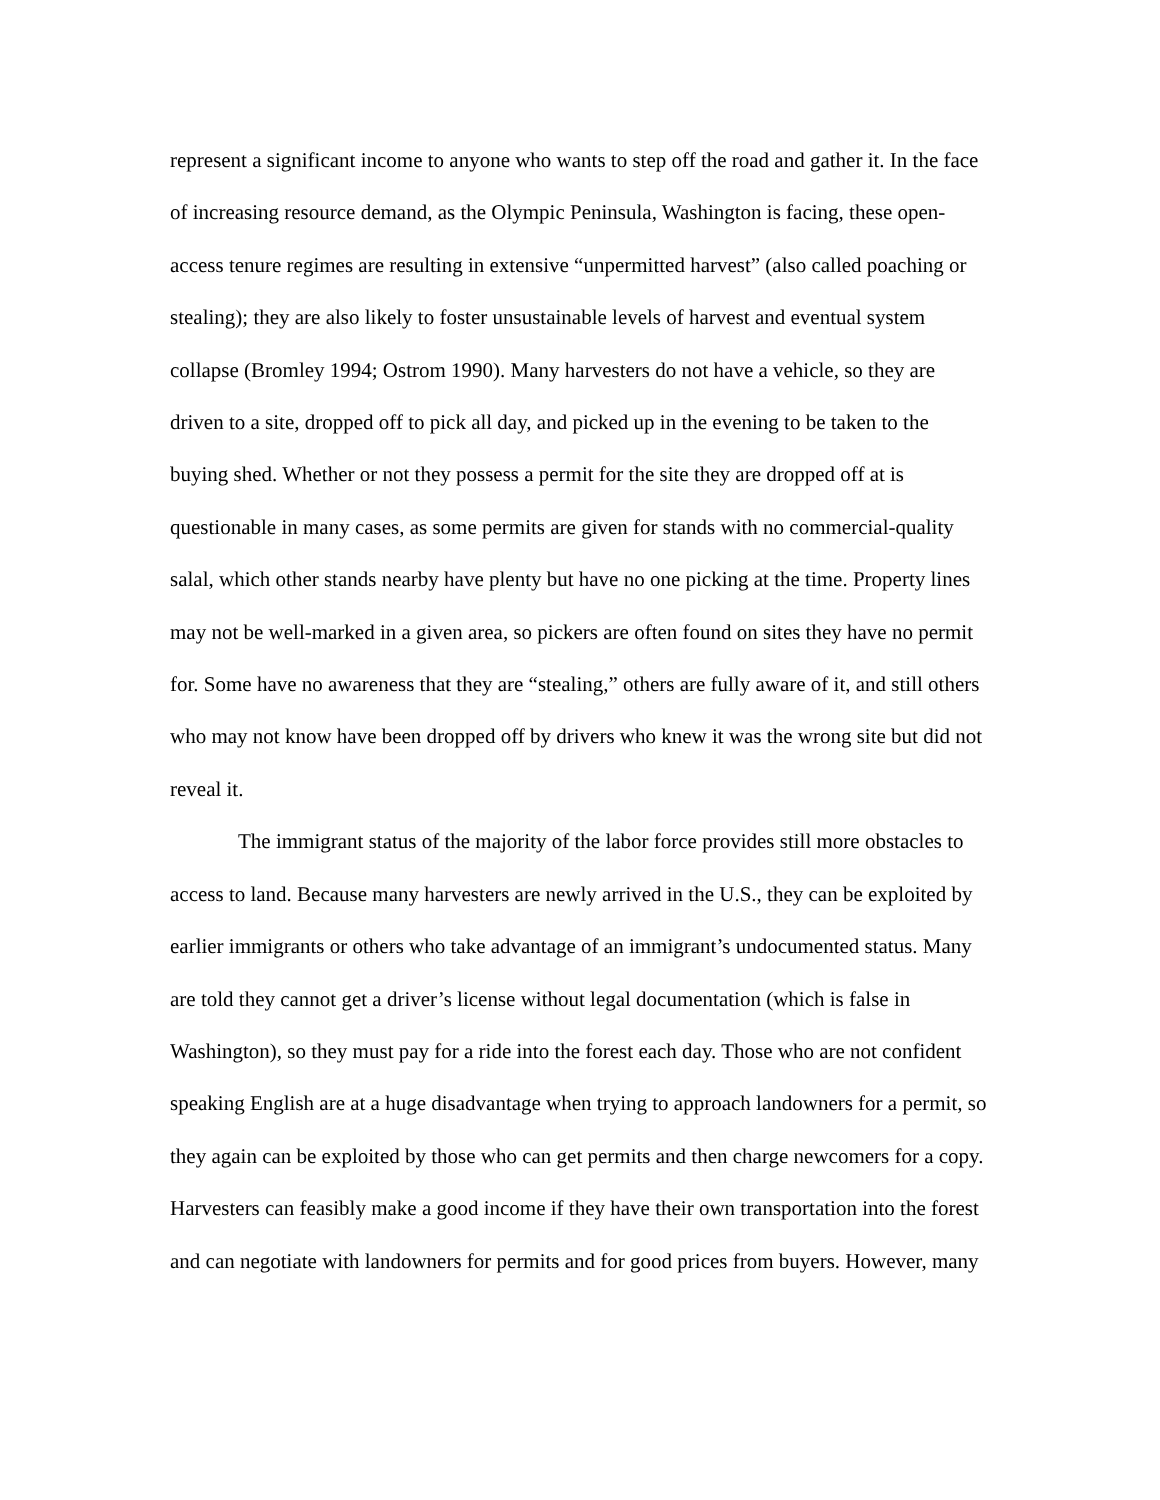represent a significant income to anyone who wants to step off the road and gather it. In the face of increasing resource demand, as the Olympic Peninsula, Washington is facing, these open-access tenure regimes are resulting in extensive “unpermitted harvest” (also called poaching or stealing); they are also likely to foster unsustainable levels of harvest and eventual system collapse (Bromley 1994; Ostrom 1990). Many harvesters do not have a vehicle, so they are driven to a site, dropped off to pick all day, and picked up in the evening to be taken to the buying shed. Whether or not they possess a permit for the site they are dropped off at is questionable in many cases, as some permits are given for stands with no commercial-quality salal, which other stands nearby have plenty but have no one picking at the time. Property lines may not be well-marked in a given area, so pickers are often found on sites they have no permit for. Some have no awareness that they are “stealing,” others are fully aware of it, and still others who may not know have been dropped off by drivers who knew it was the wrong site but did not reveal it.
The immigrant status of the majority of the labor force provides still more obstacles to access to land. Because many harvesters are newly arrived in the U.S., they can be exploited by earlier immigrants or others who take advantage of an immigrant’s undocumented status. Many are told they cannot get a driver’s license without legal documentation (which is false in Washington), so they must pay for a ride into the forest each day. Those who are not confident speaking English are at a huge disadvantage when trying to approach landowners for a permit, so they again can be exploited by those who can get permits and then charge newcomers for a copy. Harvesters can feasibly make a good income if they have their own transportation into the forest and can negotiate with landowners for permits and for good prices from buyers. However, many